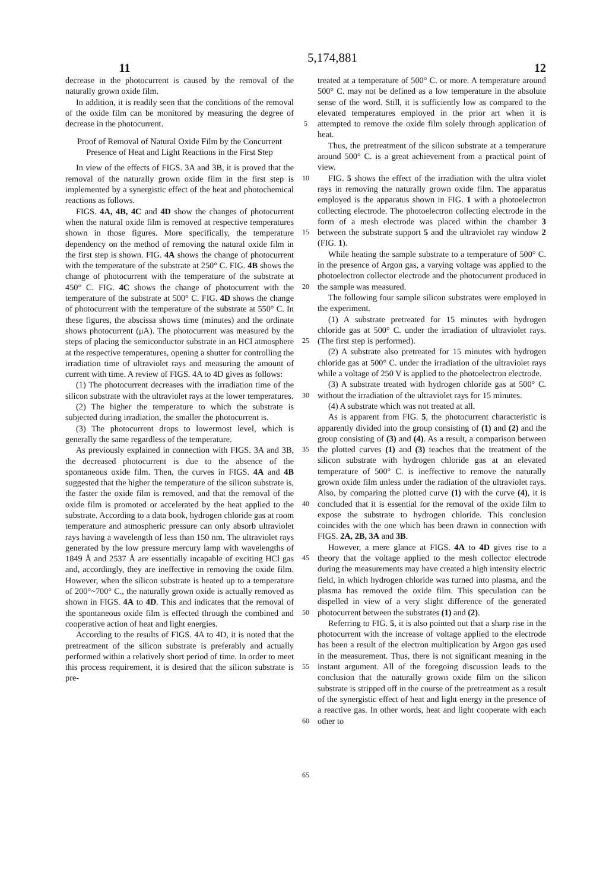11
5,174,881
12
decrease in the photocurrent is caused by the removal of the naturally grown oxide film.
In addition, it is readily seen that the conditions of the removal of the oxide film can be monitored by measuring the degree of decrease in the photocurrent.
Proof of Removal of Natural Oxide Film by the Concurrent Presence of Heat and Light Reactions in the First Step
In view of the effects of FIGS. 3A and 3B, it is proved that the removal of the naturally grown oxide film in the first step is implemented by a synergistic effect of the heat and photochemical reactions as follows.
FIGS. 4A, 4B, 4C and 4D show the changes of photocurrent when the natural oxide film is removed at respective temperatures shown in those figures. More specifically, the temperature dependency on the method of removing the natural oxide film in the first step is shown. FIG. 4A shows the change of photocurrent with the temperature of the substrate at 250° C. FIG. 4B shows the change of photocurrent with the temperature of the substrate at 450° C. FIG. 4C shows the change of photocurrent with the temperature of the substrate at 500° C. FIG. 4D shows the change of photocurrent with the temperature of the substrate at 550° C. In these figures, the abscissa shows time (minutes) and the ordinate shows photocurrent (μA). The photocurrent was measured by the steps of placing the semiconductor substrate in an HCl atmosphere at the respective temperatures, opening a shutter for controlling the irradiation time of ultraviolet rays and measuring the amount of current with time. A review of FIGS. 4A to 4D gives as follows:
(1) The photocurrent decreases with the irradiation time of the silicon substrate with the ultraviolet rays at the lower temperatures.
(2) The higher the temperature to which the substrate is subjected during irradiation, the smaller the photocurrent is.
(3) The photocurrent drops to lowermost level, which is generally the same regardless of the temperature.
As previously explained in connection with FIGS. 3A and 3B, the decreased photocurrent is due to the absence of the spontaneous oxide film. Then, the curves in FIGS. 4A and 4B suggested that the higher the temperature of the silicon substrate is, the faster the oxide film is removed, and that the removal of the oxide film is promoted or accelerated by the heat applied to the substrate. According to a data book, hydrogen chloride gas at room temperature and atmospheric pressure can only absorb ultraviolet rays having a wavelength of less than 150 nm. The ultraviolet rays generated by the low pressure mercury lamp with wavelengths of 1849 Å and 2537 Å are essentially incapable of exciting HCl gas and, accordingly, they are ineffective in removing the oxide film. However, when the silicon substrate is heated up to a temperature of 200°~700° C., the naturally grown oxide is actually removed as shown in FIGS. 4A to 4D. This and indicates that the removal of the spontaneous oxide film is effected through the combined and cooperative action of heat and light energies.
According to the results of FIGS. 4A to 4D, it is noted that the pretreatment of the silicon substrate is preferably and actually performed within a relatively short period of time. In order to meet this process requirement, it is desired that the silicon substrate is pre-
5
10
15
20
25
30
35
40
45
50
55
60
65
treated at a temperature of 500° C. or more. A temperature around 500° C. may not be defined as a low temperature in the absolute sense of the word. Still, it is sufficiently low as compared to the elevated temperatures employed in the prior art when it is attempted to remove the oxide film solely through application of heat.
Thus, the pretreatment of the silicon substrate at a temperature around 500° C. is a great achievement from a practical point of view.
FIG. 5 shows the effect of the irradiation with the ultra violet rays in removing the naturally grown oxide film. The apparatus employed is the apparatus shown in FIG. 1 with a photoelectron collecting electrode. The photoelectron collecting electrode in the form of a mesh electrode was placed within the chamber 3 between the substrate support 5 and the ultraviolet ray window 2 (FIG. 1).
While heating the sample substrate to a temperature of 500° C. in the presence of Argon gas, a varying voltage was applied to the photoelectron collector electrode and the photocurrent produced in the sample was measured.
The following four sample silicon substrates were employed in the experiment.
(1) A substrate pretreated for 15 minutes with hydrogen chloride gas at 500° C. under the irradiation of ultraviolet rays. (The first step is performed).
(2) A substrate also pretreated for 15 minutes with hydrogen chloride gas at 500° C. under the irradiation of the ultraviolet rays while a voltage of 250 V is applied to the photoelectron electrode.
(3) A substrate treated with hydrogen chloride gas at 500° C. without the irradiation of the ultraviolet rays for 15 minutes.
(4) A substrate which was not treated at all.
As is apparent from FIG. 5, the photocurrent characteristic is apparently divided into the group consisting of (1) and (2) and the group consisting of (3) and (4). As a result, a comparison between the plotted curves (1) and (3) teaches that the treatment of the silicon substrate with hydrogen chloride gas at an elevated temperature of 500° C. is ineffective to remove the naturally grown oxide film unless under the radiation of the ultraviolet rays. Also, by comparing the plotted curve (1) with the curve (4), it is concluded that it is essential for the removal of the oxide film to expose the substrate to hydrogen chloride. This conclusion coincides with the one which has been drawn in connection with FIGS. 2A, 2B, 3A and 3B.
However, a mere glance at FIGS. 4A to 4D gives rise to a theory that the voltage applied to the mesh collector electrode during the measurements may have created a high intensity electric field, in which hydrogen chloride was turned into plasma, and the plasma has removed the oxide film. This speculation can be dispelled in view of a very slight difference of the generated photocurrent between the substrates (1) and (2).
Referring to FIG. 5, it is also pointed out that a sharp rise in the photocurrent with the increase of voltage applied to the electrode has been a result of the electron multiplication by Argon gas used in the measurement. Thus, there is not significant meaning in the instant argument. All of the foregoing discussion leads to the conclusion that the naturally grown oxide film on the silicon substrate is stripped off in the course of the pretreatment as a result of the synergistic effect of heat and light energy in the presence of a reactive gas. In other words, heat and light cooperate with each other to